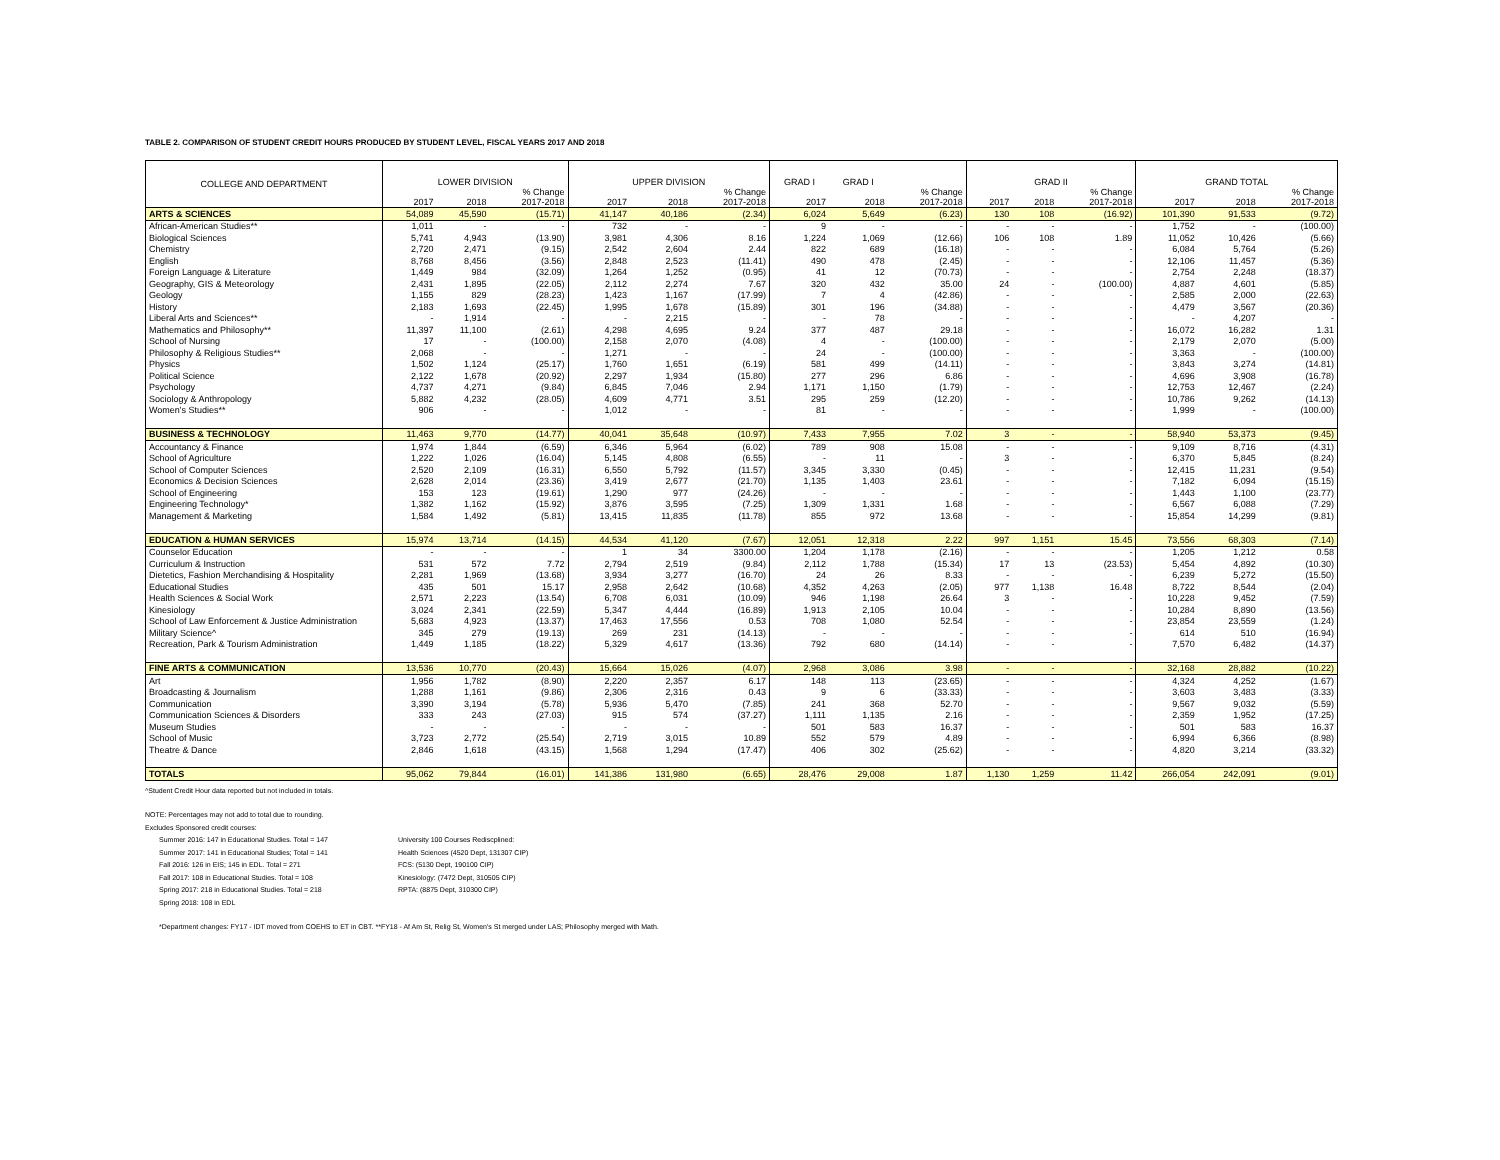TABLE 2. COMPARISON OF STUDENT CREDIT HOURS PRODUCED BY STUDENT LEVEL, FISCAL YEARS 2017 AND 2018
| COLLEGE AND DEPARTMENT | LOWER DIVISION | | | UPPER DIVISION | | | GRAD I | GRAD I | | GRAD II | | | GRAND TOTAL | | |
| --- | --- | --- | --- | --- | --- | --- | --- | --- | --- | --- | --- | --- | --- | --- | --- |
| | 2017 | 2018 | % Change 2017-2018 | 2017 | 2018 | % Change 2017-2018 | 2017 | 2018 | % Change 2017-2018 | 2017 | 2018 | % Change 2017-2018 | 2017 | 2018 | % Change 2017-2018 |
| ARTS & SCIENCES | 54,089 | 45,590 | (15.71) | 41,147 | 40,186 | (2.34) | 6,024 | 5,649 | (6.23) | 130 | 108 | (16.92) | 101,390 | 91,533 | (9.72) |
| African-American Studies** | 1,011 | - | - | 732 | - | - | 9 | - | - | - | - | - | 1,752 | - | (100.00) |
| Biological Sciences | 5,741 | 4,943 | (13.90) | 3,981 | 4,306 | 8.16 | 1,224 | 1,069 | (12.66) | 106 | 108 | 1.89 | 11,052 | 10,426 | (5.66) |
| Chemistry | 2,720 | 2,471 | (9.15) | 2,542 | 2,604 | 2.44 | 822 | 689 | (16.18) | - | - | - | 6,084 | 5,764 | (5.26) |
| English | 8,768 | 8,456 | (3.56) | 2,848 | 2,523 | (11.41) | 490 | 478 | (2.45) | - | - | - | 12,106 | 11,457 | (5.36) |
| Foreign Language & Literature | 1,449 | 984 | (32.09) | 1,264 | 1,252 | (0.95) | 41 | 12 | (70.73) | - | - | - | 2,754 | 2,248 | (18.37) |
| Geography, GIS & Meteorology | 2,431 | 1,895 | (22.05) | 2,112 | 2,274 | 7.67 | 320 | 432 | 35.00 | 24 | - | (100.00) | 4,887 | 4,601 | (5.85) |
| Geology | 1,155 | 829 | (28.23) | 1,423 | 1,167 | (17.99) | 7 | 4 | (42.86) | - | - | - | 2,585 | 2,000 | (22.63) |
| History | 2,183 | 1,693 | (22.45) | 1,995 | 1,678 | (15.89) | 301 | 196 | (34.88) | - | - | - | 4,479 | 3,567 | (20.36) |
| Liberal Arts and Sciences** | - | 1,914 | - | - | 2,215 | - | - | 78 | - | - | - | - | - | 4,207 | - |
| Mathematics and Philosophy** | 11,397 | 11,100 | (2.61) | 4,298 | 4,695 | 9.24 | 377 | 487 | 29.18 | - | - | - | 16,072 | 16,282 | 1.31 |
| School of Nursing | 17 | - | (100.00) | 2,158 | 2,070 | (4.08) | 4 | - | (100.00) | - | - | - | 2,179 | 2,070 | (5.00) |
| Philosophy & Religious Studies** | 2,068 | - | - | 1,271 | - | - | 24 | - | (100.00) | - | - | - | 3,363 | - | (100.00) |
| Physics | 1,502 | 1,124 | (25.17) | 1,760 | 1,651 | (6.19) | 581 | 499 | (14.11) | - | - | - | 3,843 | 3,274 | (14.81) |
| Political Science | 2,122 | 1,678 | (20.92) | 2,297 | 1,934 | (15.80) | 277 | 296 | 6.86 | - | - | - | 4,696 | 3,908 | (16.78) |
| Psychology | 4,737 | 4,271 | (9.84) | 6,845 | 7,046 | 2.94 | 1,171 | 1,150 | (1.79) | - | - | - | 12,753 | 12,467 | (2.24) |
| Sociology & Anthropology | 5,882 | 4,232 | (28.05) | 4,609 | 4,771 | 3.51 | 295 | 259 | (12.20) | - | - | - | 10,786 | 9,262 | (14.13) |
| Women's Studies** | 906 | - | - | 1,012 | - | - | 81 | - | - | - | - | - | 1,999 | - | (100.00) |
| BUSINESS & TECHNOLOGY | 11,463 | 9,770 | (14.77) | 40,041 | 35,648 | (10.97) | 7,433 | 7,955 | 7.02 | 3 | - | - | 58,940 | 53,373 | (9.45) |
| Accountancy & Finance | 1,974 | 1,844 | (6.59) | 6,346 | 5,964 | (6.02) | 789 | 908 | 15.08 | - | - | - | 9,109 | 8,716 | (4.31) |
| School of Agriculture | 1,222 | 1,026 | (16.04) | 5,145 | 4,808 | (6.55) | - | 11 | - | 3 | - | - | 6,370 | 5,845 | (8.24) |
| School of Computer Sciences | 2,520 | 2,109 | (16.31) | 6,550 | 5,792 | (11.57) | 3,345 | 3,330 | (0.45) | - | - | - | 12,415 | 11,231 | (9.54) |
| Economics & Decision Sciences | 2,628 | 2,014 | (23.36) | 3,419 | 2,677 | (21.70) | 1,135 | 1,403 | 23.61 | - | - | - | 7,182 | 6,094 | (15.15) |
| School of Engineering | 153 | 123 | (19.61) | 1,290 | 977 | (24.26) | - | - | - | - | - | - | 1,443 | 1,100 | (23.77) |
| Engineering Technology* | 1,382 | 1,162 | (15.92) | 3,876 | 3,595 | (7.25) | 1,309 | 1,331 | 1.68 | - | - | - | 6,567 | 6,088 | (7.29) |
| Management & Marketing | 1,584 | 1,492 | (5.81) | 13,415 | 11,835 | (11.78) | 855 | 972 | 13.68 | - | - | - | 15,854 | 14,299 | (9.81) |
| EDUCATION & HUMAN SERVICES | 15,974 | 13,714 | (14.15) | 44,534 | 41,120 | (7.67) | 12,051 | 12,318 | 2.22 | 997 | 1,151 | 15.45 | 73,556 | 68,303 | (7.14) |
| Counselor Education | - | - | - | 1 | 34 | 3300.00 | 1,204 | 1,178 | (2.16) | - | - | - | 1,205 | 1,212 | 0.58 |
| Curriculum & Instruction | 531 | 572 | 7.72 | 2,794 | 2,519 | (9.84) | 2,112 | 1,788 | (15.34) | 17 | 13 | (23.53) | 5,454 | 4,892 | (10.30) |
| Dietetics, Fashion Merchandising & Hospitality | 2,281 | 1,969 | (13.68) | 3,934 | 3,277 | (16.70) | 24 | 26 | 8.33 | - | - | - | 6,239 | 5,272 | (15.50) |
| Educational Studies | 435 | 501 | 15.17 | 2,958 | 2,642 | (10.68) | 4,352 | 4,263 | (2.05) | 977 | 1,138 | 16.48 | 8,722 | 8,544 | (2.04) |
| Health Sciences & Social Work | 2,571 | 2,223 | (13.54) | 6,708 | 6,031 | (10.09) | 946 | 1,198 | 26.64 | 3 | - | - | 10,228 | 9,452 | (7.59) |
| Kinesiology | 3,024 | 2,341 | (22.59) | 5,347 | 4,444 | (16.89) | 1,913 | 2,105 | 10.04 | - | - | - | 10,284 | 8,890 | (13.56) |
| School of Law Enforcement & Justice Administration | 5,683 | 4,923 | (13.37) | 17,463 | 17,556 | 0.53 | 708 | 1,080 | 52.54 | - | - | - | 23,854 | 23,559 | (1.24) |
| Military Science^ | 345 | 279 | (19.13) | 269 | 231 | (14.13) | - | - | - | - | - | - | 614 | 510 | (16.94) |
| Recreation, Park & Tourism Administration | 1,449 | 1,185 | (18.22) | 5,329 | 4,617 | (13.36) | 792 | 680 | (14.14) | - | - | - | 7,570 | 6,482 | (14.37) |
| FINE ARTS & COMMUNICATION | 13,536 | 10,770 | (20.43) | 15,664 | 15,026 | (4.07) | 2,968 | 3,086 | 3.98 | - | - | - | 32,168 | 28,882 | (10.22) |
| Art | 1,956 | 1,782 | (8.90) | 2,220 | 2,357 | 6.17 | 148 | 113 | (23.65) | - | - | - | 4,324 | 4,252 | (1.67) |
| Broadcasting & Journalism | 1,288 | 1,161 | (9.86) | 2,306 | 2,316 | 0.43 | 9 | 6 | (33.33) | - | - | - | 3,603 | 3,483 | (3.33) |
| Communication | 3,390 | 3,194 | (5.78) | 5,936 | 5,470 | (7.85) | 241 | 368 | 52.70 | - | - | - | 9,567 | 9,032 | (5.59) |
| Communication Sciences & Disorders | 333 | 243 | (27.03) | 915 | 574 | (37.27) | 1,111 | 1,135 | 2.16 | - | - | - | 2,359 | 1,952 | (17.25) |
| Museum Studies | - | - | - | - | - | - | 501 | 583 | 16.37 | - | - | - | 501 | 583 | 16.37 |
| School of Music | 3,723 | 2,772 | (25.54) | 2,719 | 3,015 | 10.89 | 552 | 579 | 4.89 | - | - | - | 6,994 | 6,366 | (8.98) |
| Theatre & Dance | 2,846 | 1,618 | (43.15) | 1,568 | 1,294 | (17.47) | 406 | 302 | (25.62) | - | - | - | 4,820 | 3,214 | (33.32) |
| TOTALS | 95,062 | 79,844 | (16.01) | 141,386 | 131,980 | (6.65) | 28,476 | 29,008 | 1.87 | 1,130 | 1,259 | 11.42 | 266,054 | 242,091 | (9.01) |
^Student Credit Hour data reported but not included in totals.
NOTE: Percentages may not add to total due to rounding.
Excludes Sponsored credit courses:
Summer 2016: 147 in Educational Studies. Total = 147
Summer 2017: 141 in Educational Studies; Total = 141
Fall 2016: 126 in EIS; 145 in EDL. Total = 271
Fall 2017: 108 in Educational Studies. Total = 108
Spring 2017: 218 in Educational Studies. Total = 218
Spring 2018: 108 in EDL
University 100 Courses Rediscplined:
Health Sciences (4520 Dept, 131307 CIP)
FCS: (5130 Dept, 190100 CIP)
Kinesiology: (7472 Dept, 310505 CIP)
RPTA: (8875 Dept, 310300 CIP)
*Department changes: FY17 - IDT moved from COEHS to ET in CBT. **FY18 - Af Am St, Relig St, Women's St merged under LAS; Philosophy merged with Math.